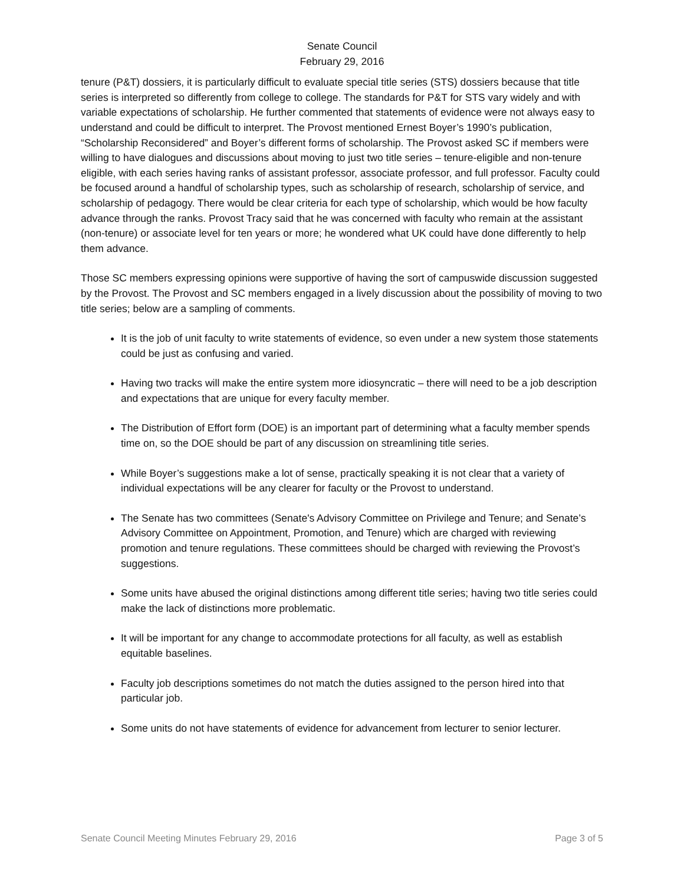Senate Council
February 29, 2016
tenure (P&T) dossiers, it is particularly difficult to evaluate special title series (STS) dossiers because that title series is interpreted so differently from college to college. The standards for P&T for STS vary widely and with variable expectations of scholarship. He further commented that statements of evidence were not always easy to understand and could be difficult to interpret. The Provost mentioned Ernest Boyer’s 1990’s publication, “Scholarship Reconsidered” and Boyer’s different forms of scholarship. The Provost asked SC if members were willing to have dialogues and discussions about moving to just two title series – tenure-eligible and non-tenure eligible, with each series having ranks of assistant professor, associate professor, and full professor. Faculty could be focused around a handful of scholarship types, such as scholarship of research, scholarship of service, and scholarship of pedagogy. There would be clear criteria for each type of scholarship, which would be how faculty advance through the ranks. Provost Tracy said that he was concerned with faculty who remain at the assistant (non-tenure) or associate level for ten years or more; he wondered what UK could have done differently to help them advance.
Those SC members expressing opinions were supportive of having the sort of campuswide discussion suggested by the Provost. The Provost and SC members engaged in a lively discussion about the possibility of moving to two title series; below are a sampling of comments.
It is the job of unit faculty to write statements of evidence, so even under a new system those statements could be just as confusing and varied.
Having two tracks will make the entire system more idiosyncratic – there will need to be a job description and expectations that are unique for every faculty member.
The Distribution of Effort form (DOE) is an important part of determining what a faculty member spends time on, so the DOE should be part of any discussion on streamlining title series.
While Boyer’s suggestions make a lot of sense, practically speaking it is not clear that a variety of individual expectations will be any clearer for faculty or the Provost to understand.
The Senate has two committees (Senate's Advisory Committee on Privilege and Tenure; and Senate’s Advisory Committee on Appointment, Promotion, and Tenure) which are charged with reviewing promotion and tenure regulations. These committees should be charged with reviewing the Provost’s suggestions.
Some units have abused the original distinctions among different title series; having two title series could make the lack of distinctions more problematic.
It will be important for any change to accommodate protections for all faculty, as well as establish equitable baselines.
Faculty job descriptions sometimes do not match the duties assigned to the person hired into that particular job.
Some units do not have statements of evidence for advancement from lecturer to senior lecturer.
Senate Council Meeting Minutes February 29, 2016 Page 3 of 5